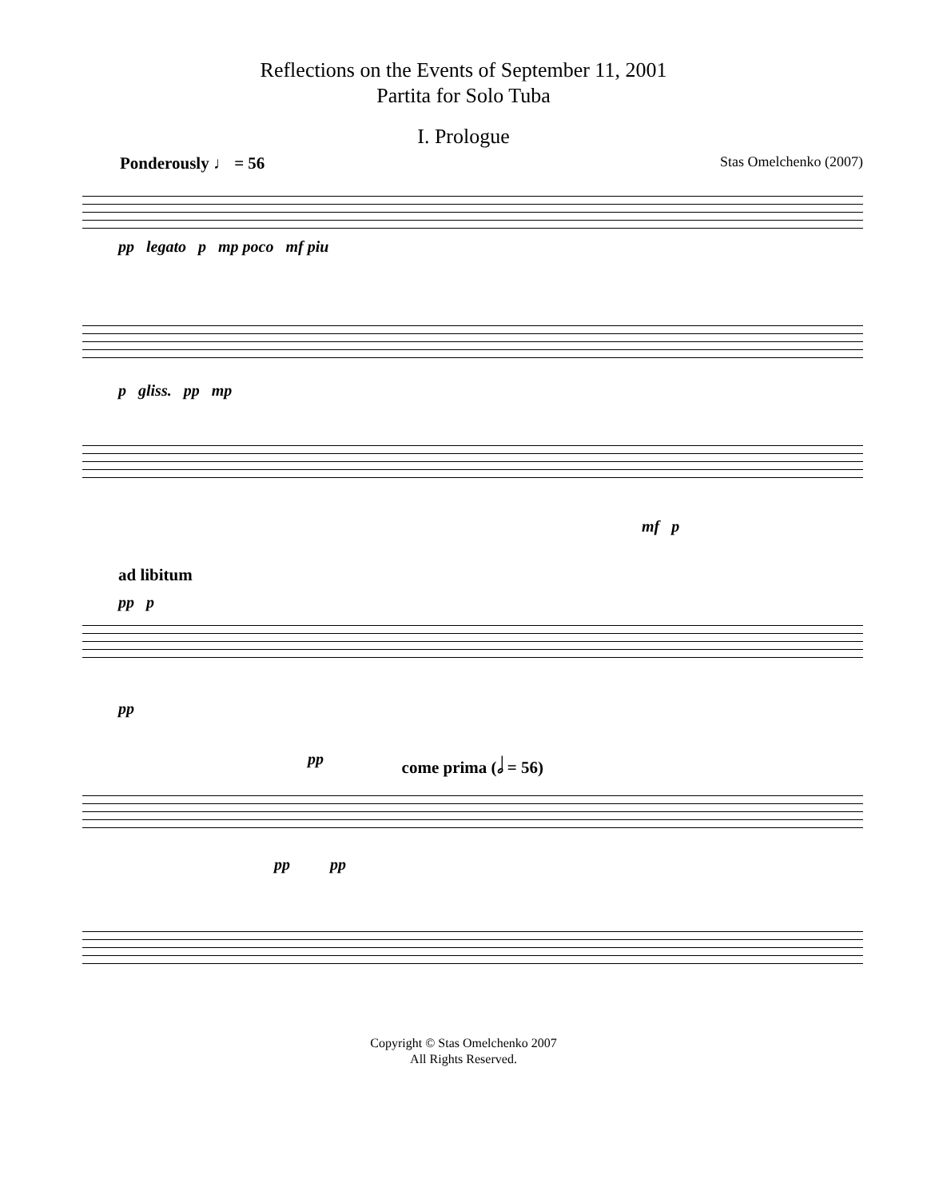Reflections on the Events of September 11, 2001
Partita for Solo Tuba
I. Prologue
Ponderously ♩ = 56 Stas Omelchenko (2007)
pp legato p mp poco mf piu
p gliss. pp mp
mf p
ad libitum
pp p
pp
pp come prima (𝅗𝅥 = 56)
pp pp
Copyright © Stas Omelchenko 2007
All Rights Reserved.